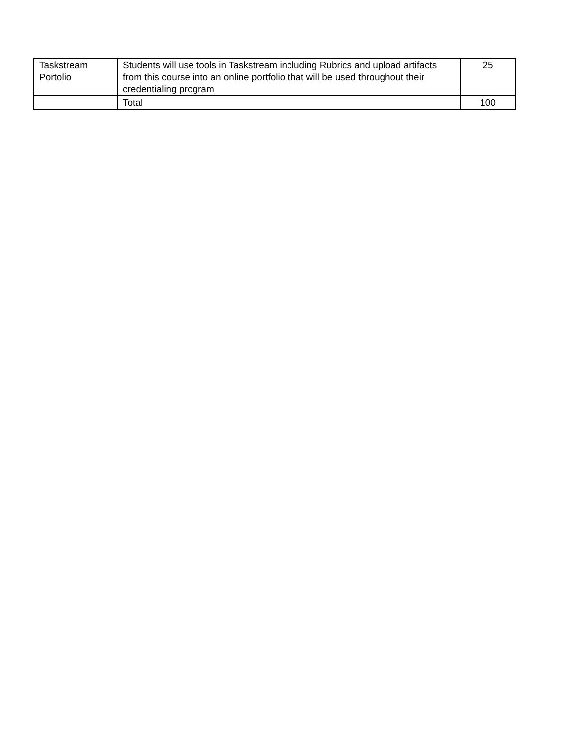| Taskstream Portolio | Students will use tools in Taskstream including Rubrics and upload artifacts from this course into an online portfolio that will be used throughout their credentialing program | 25 |
| | Total | 100 |